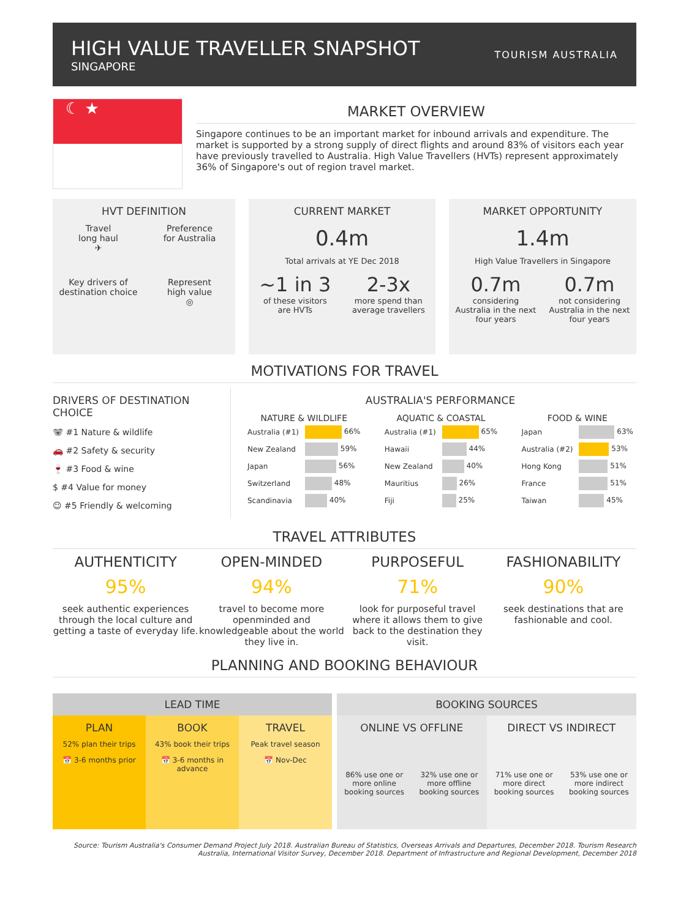HIGH VALUE TRAVELLER SNAPSHOT
SINGAPORE
TOURISM AUSTRALIA
☾ ★
MARKET OVERVIEW
Singapore continues to be an important market for inbound arrivals and expenditure. The market is supported by a strong supply of direct flights and around 83% of visitors each year have previously travelled to Australia. High Value Travellers (HVTs) represent approximately 36% of Singapore's out of region travel market.
HVT DEFINITION
Travel
long haul
✈
Preference
for Australia
Key drivers of
destination choice
Represent
high value
◎
CURRENT MARKET
0.4m
Total arrivals at YE Dec 2018
~1 in 3
of these visitors
are HVTs
2-3x
more spend than
average travellers
MARKET OPPORTUNITY
1.4m
High Value Travellers in Singapore
0.7m
considering
Australia in the next
four years
0.7m
not considering
Australia in the next
four years
MOTIVATIONS FOR TRAVEL
DRIVERS OF DESTINATION CHOICE
🐨 #1 Nature & wildlife
🚗 #2 Safety & security
🍷 #3 Food & wine
$ #4 Value for money
☺ #5 Friendly & welcoming
AUSTRALIA'S PERFORMANCE
| NATURE & WILDLIFE | |
| --- | --- |
| Australia (#1) | 66% |
| New Zealand | 59% |
| Japan | 56% |
| Switzerland | 48% |
| Scandinavia | 40% |
| AQUATIC & COASTAL | |
| --- | --- |
| Australia (#1) | 65% |
| Hawaii | 44% |
| New Zealand | 40% |
| Mauritius | 26% |
| Fiji | 25% |
| FOOD & WINE | |
| --- | --- |
| Japan | 63% |
| Australia (#2) | 53% |
| Hong Kong | 51% |
| France | 51% |
| Taiwan | 45% |
TRAVEL ATTRIBUTES
AUTHENTICITY
95%
seek authentic experiences through the local culture and getting a taste of everyday life.
OPEN-MINDED
94%
travel to become more openminded and knowledgeable about the world they live in.
PURPOSEFUL
71%
look for purposeful travel where it allows them to give back to the destination they visit.
FASHIONABILITY
90%
seek destinations that are fashionable and cool.
PLANNING AND BOOKING BEHAVIOUR
LEAD TIME
PLAN
52% plan their trips
📅 3-6 months prior
BOOK
43% book their trips
📅 3-6 months in advance
TRAVEL
Peak travel season
📅 Nov-Dec
BOOKING SOURCES
ONLINE VS OFFLINE
86% use one or
more online
booking sources
32% use one or
more offline
booking sources
DIRECT VS INDIRECT
71% use one or
more direct
booking sources
53% use one or
more indirect
booking sources
Source: Tourism Australia's Consumer Demand Project July 2018. Australian Bureau of Statistics, Overseas Arrivals and Departures, December 2018. Tourism Research Australia, International Visitor Survey, December 2018. Department of Infrastructure and Regional Development, December 2018